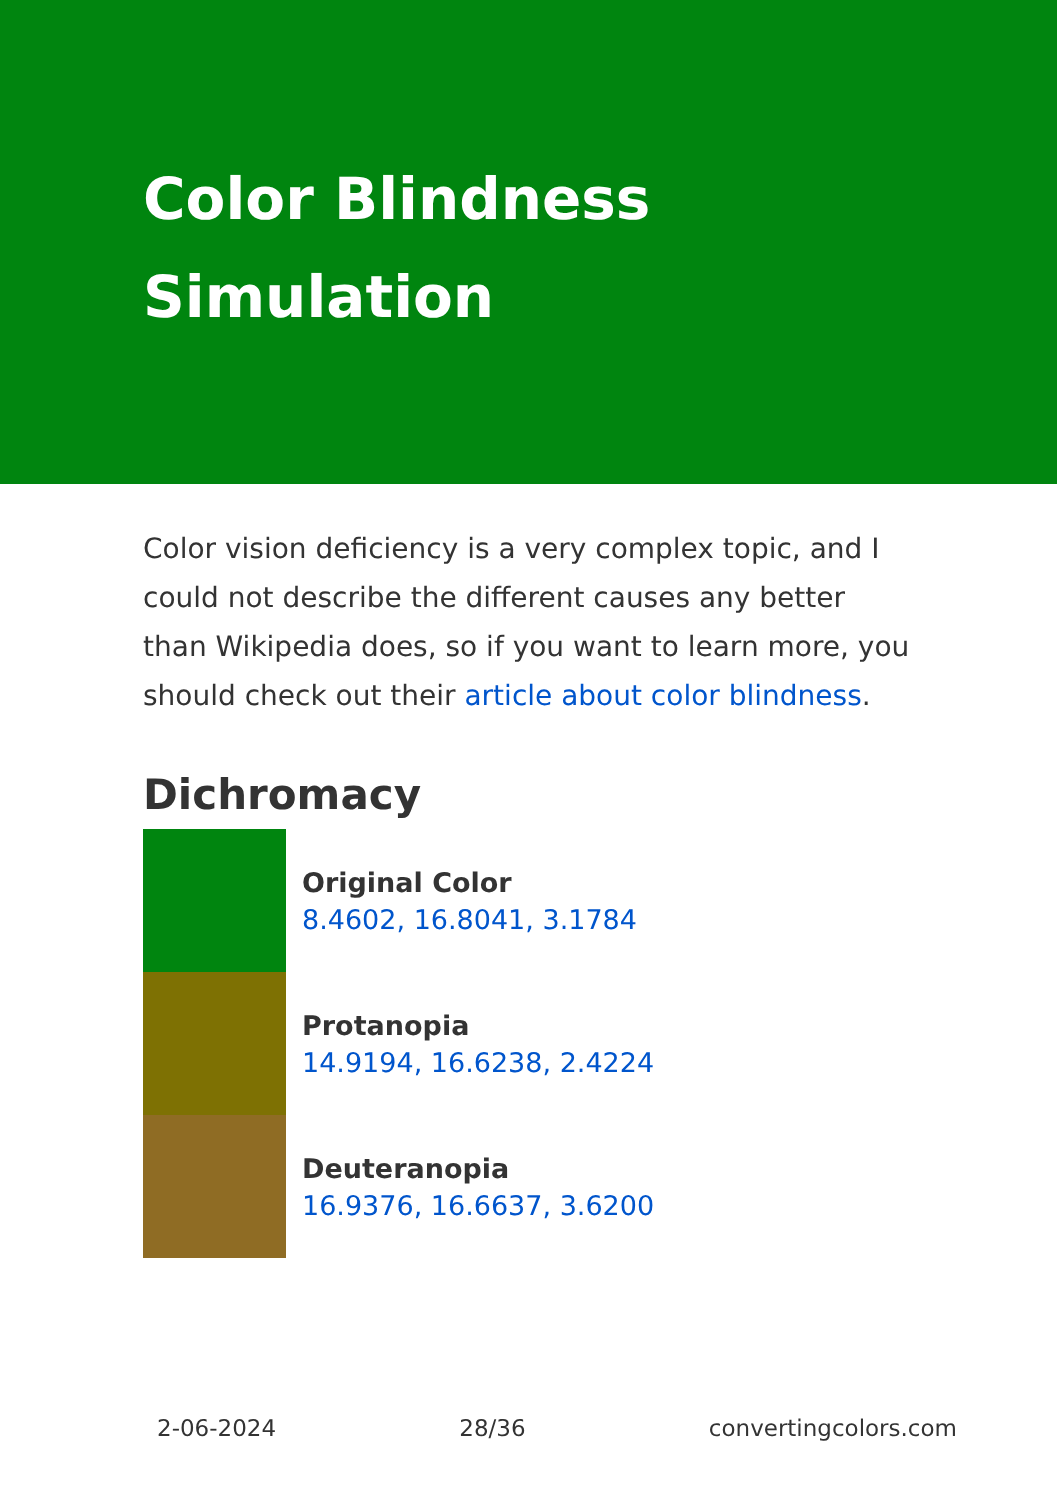Color Blindness
Simulation
Color vision deficiency is a very complex topic, and I could not describe the different causes any better than Wikipedia does, so if you want to learn more, you should check out their article about color blindness.
Dichromacy
Original Color
8.4602, 16.8041, 3.1784
Protanopia
14.9194, 16.6238, 2.4224
Deuteranopia
16.9376, 16.6637, 3.6200
2-06-2024 28/36 convertingcolors.com